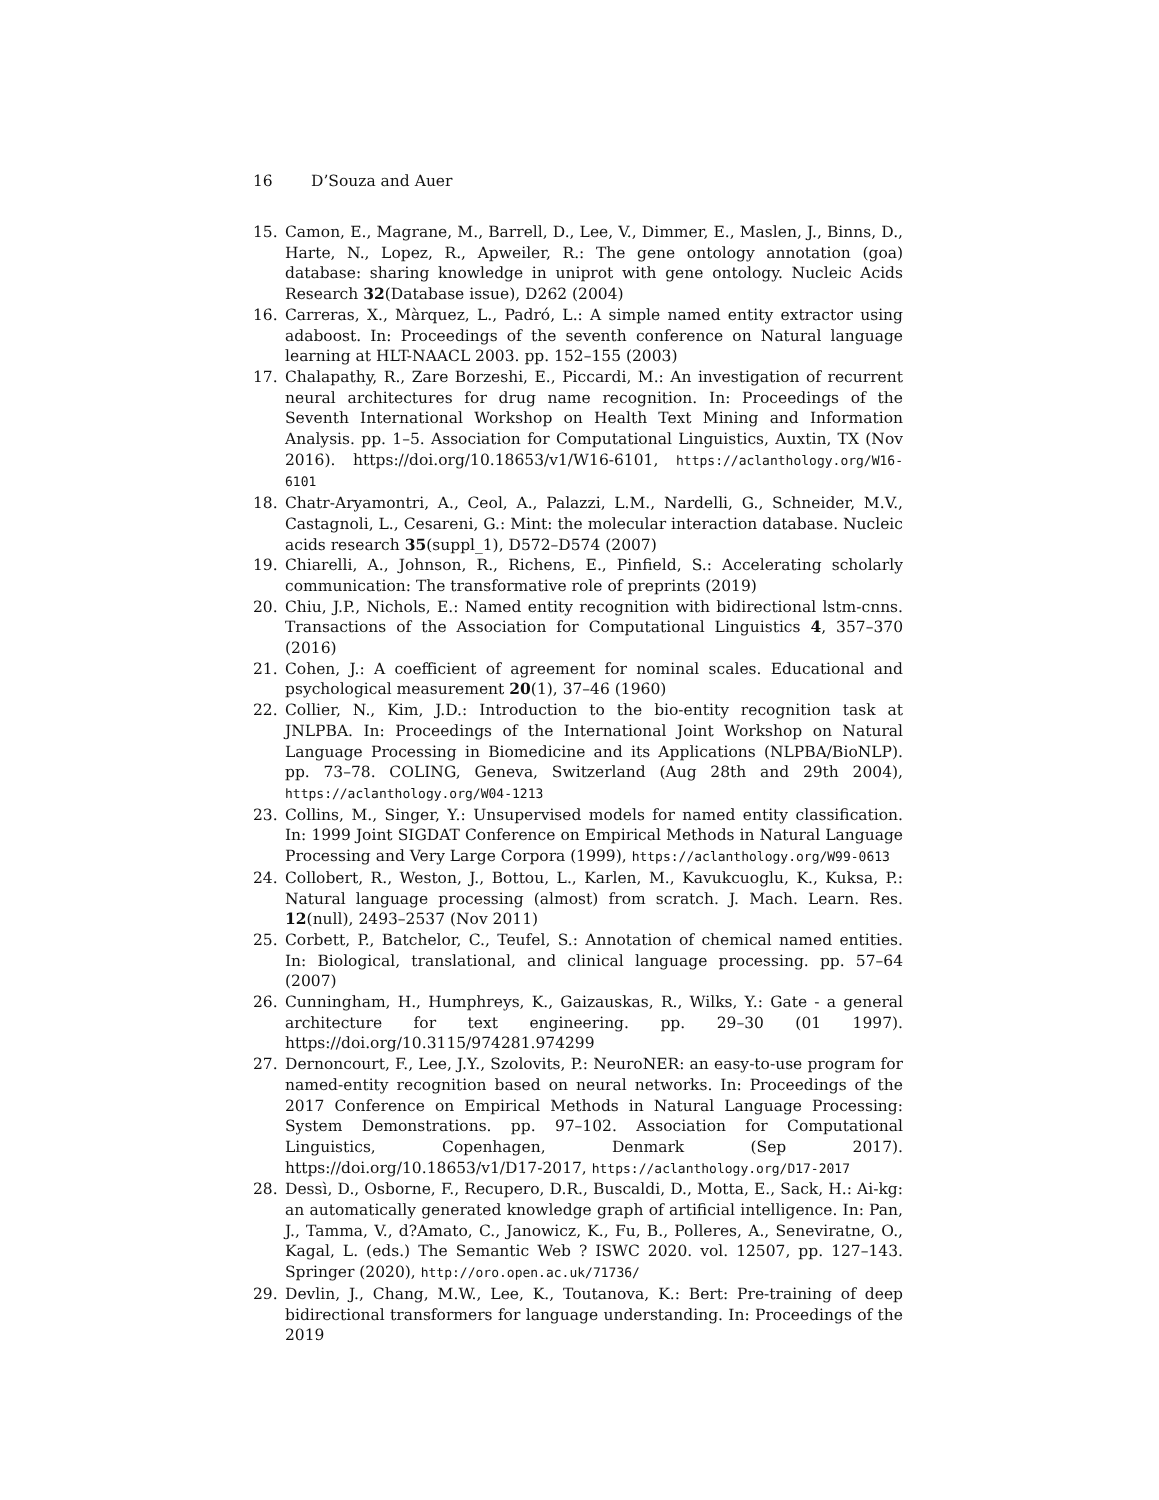16 D’Souza and Auer
15. Camon, E., Magrane, M., Barrell, D., Lee, V., Dimmer, E., Maslen, J., Binns, D., Harte, N., Lopez, R., Apweiler, R.: The gene ontology annotation (goa) database: sharing knowledge in uniprot with gene ontology. Nucleic Acids Research 32(Database issue), D262 (2004)
16. Carreras, X., Màrquez, L., Padró, L.: A simple named entity extractor using adaboost. In: Proceedings of the seventh conference on Natural language learning at HLT-NAACL 2003. pp. 152–155 (2003)
17. Chalapathy, R., Zare Borzeshi, E., Piccardi, M.: An investigation of recurrent neural architectures for drug name recognition. In: Proceedings of the Seventh International Workshop on Health Text Mining and Information Analysis. pp. 1–5. Association for Computational Linguistics, Auxtin, TX (Nov 2016). https://doi.org/10.18653/v1/W16-6101, https://aclanthology.org/W16-6101
18. Chatr-Aryamontri, A., Ceol, A., Palazzi, L.M., Nardelli, G., Schneider, M.V., Castagnoli, L., Cesareni, G.: Mint: the molecular interaction database. Nucleic acids research 35(suppl_1), D572–D574 (2007)
19. Chiarelli, A., Johnson, R., Richens, E., Pinfield, S.: Accelerating scholarly communication: The transformative role of preprints (2019)
20. Chiu, J.P., Nichols, E.: Named entity recognition with bidirectional lstm-cnns. Transactions of the Association for Computational Linguistics 4, 357–370 (2016)
21. Cohen, J.: A coefficient of agreement for nominal scales. Educational and psychological measurement 20(1), 37–46 (1960)
22. Collier, N., Kim, J.D.: Introduction to the bio-entity recognition task at JNLPBA. In: Proceedings of the International Joint Workshop on Natural Language Processing in Biomedicine and its Applications (NLPBA/BioNLP). pp. 73–78. COLING, Geneva, Switzerland (Aug 28th and 29th 2004), https://aclanthology.org/W04-1213
23. Collins, M., Singer, Y.: Unsupervised models for named entity classification. In: 1999 Joint SIGDAT Conference on Empirical Methods in Natural Language Processing and Very Large Corpora (1999), https://aclanthology.org/W99-0613
24. Collobert, R., Weston, J., Bottou, L., Karlen, M., Kavukcuoglu, K., Kuksa, P.: Natural language processing (almost) from scratch. J. Mach. Learn. Res. 12(null), 2493–2537 (Nov 2011)
25. Corbett, P., Batchelor, C., Teufel, S.: Annotation of chemical named entities. In: Biological, translational, and clinical language processing. pp. 57–64 (2007)
26. Cunningham, H., Humphreys, K., Gaizauskas, R., Wilks, Y.: Gate - a general architecture for text engineering. pp. 29–30 (01 1997). https://doi.org/10.3115/974281.974299
27. Dernoncourt, F., Lee, J.Y., Szolovits, P.: NeuroNER: an easy-to-use program for named-entity recognition based on neural networks. In: Proceedings of the 2017 Conference on Empirical Methods in Natural Language Processing: System Demonstrations. pp. 97–102. Association for Computational Linguistics, Copenhagen, Denmark (Sep 2017). https://doi.org/10.18653/v1/D17-2017, https://aclanthology.org/D17-2017
28. Dessì, D., Osborne, F., Recupero, D.R., Buscaldi, D., Motta, E., Sack, H.: Ai-kg: an automatically generated knowledge graph of artificial intelligence. In: Pan, J., Tamma, V., d?Amato, C., Janowicz, K., Fu, B., Polleres, A., Seneviratne, O., Kagal, L. (eds.) The Semantic Web ? ISWC 2020. vol. 12507, pp. 127–143. Springer (2020), http://oro.open.ac.uk/71736/
29. Devlin, J., Chang, M.W., Lee, K., Toutanova, K.: Bert: Pre-training of deep bidirectional transformers for language understanding. In: Proceedings of the 2019